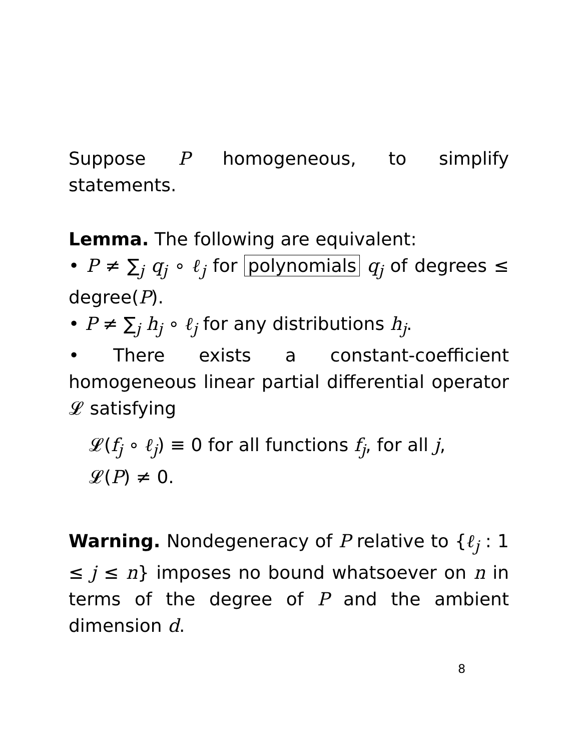Suppose P homogeneous, to simplify statements.
Lemma. The following are equivalent:
• P ≠ ∑<sub>j</sub> q<sub>j</sub> ∘ ℓ<sub>j</sub> for polynomials q<sub>j</sub> of degrees ≤ degree(P).
• P ≠ ∑<sub>j</sub> h<sub>j</sub> ∘ ℓ<sub>j</sub> for any distributions h<sub>j</sub>.
• There exists a constant-coefficient homogeneous linear partial differential operator 𝓛 satisfying
𝓛(f<sub>j</sub> ∘ ℓ<sub>j</sub>) ≡ 0 for all functions f<sub>j</sub>, for all j,
𝓛(P) ≠ 0.
Warning. Nondegeneracy of P relative to {ℓ<sub>j</sub> : 1 ≤ j ≤ n} imposes no bound whatsoever on n in terms of the degree of P and the ambient dimension d.
8